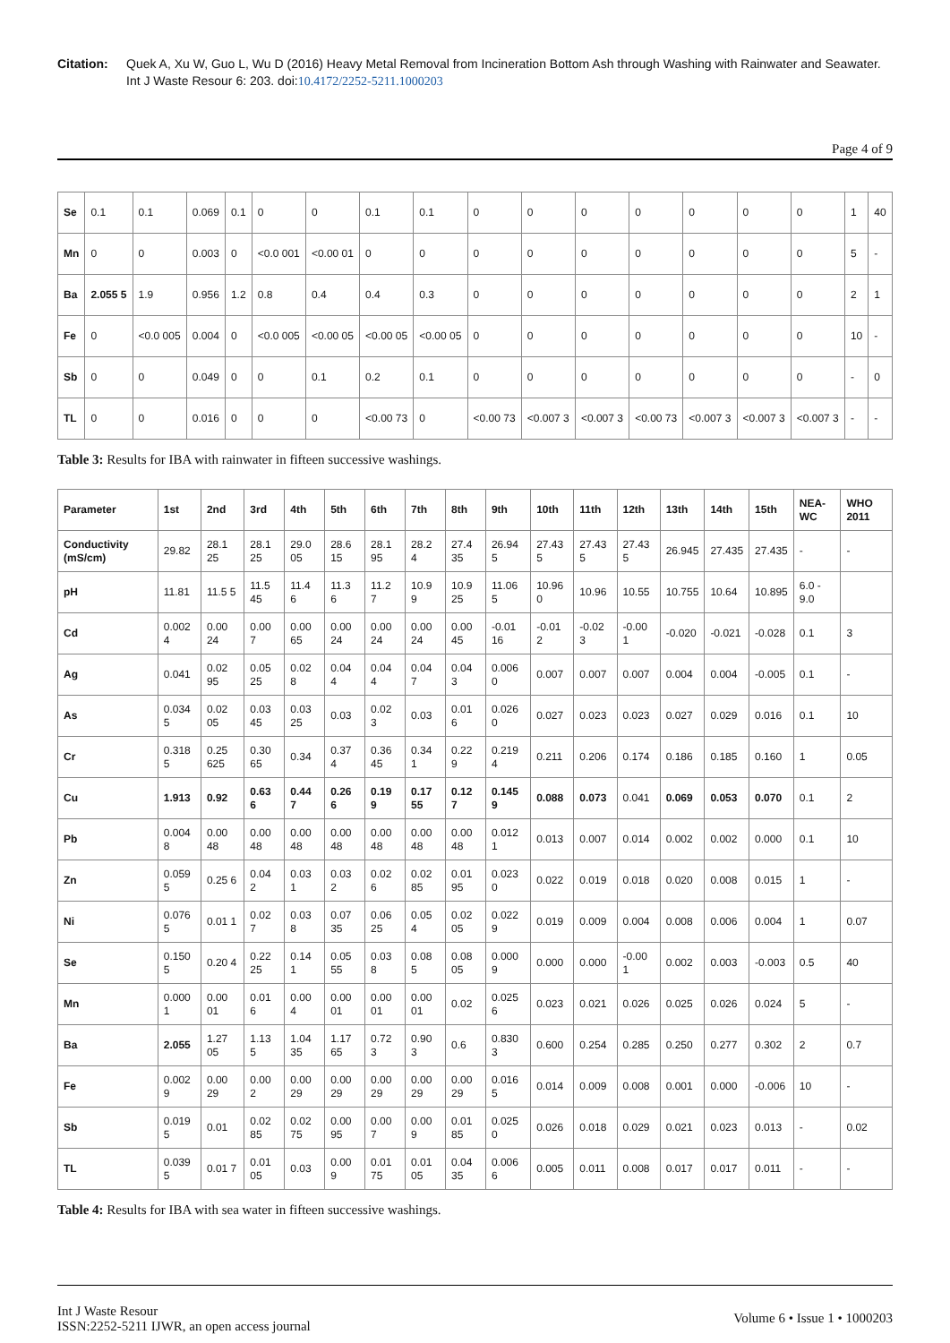Citation: Quek A, Xu W, Guo L, Wu D (2016) Heavy Metal Removal from Incineration Bottom Ash through Washing with Rainwater and Seawater. Int J Waste Resour 6: 203. doi:10.4172/2252-5211.1000203
Page 4 of 9
| Se | 0.1 | 0.1 | 0.069 | 0.1 | 0 | 0 | 0.1 | 0.1 | 0 | 0 | 0 | 0 | 0 | 0 | 0 | 1 | 40 |
| Mn | 0 | 0 | 0.003 | 0 | <0.0 001 | <0.00 01 | 0 | 0 | 0 | 0 | 0 | 0 | 0 | 0 | 0 | 5 | - |
| Ba | 2.055 5 | 1.9 | 0.956 | 1.2 | 0.8 | 0.4 | 0.4 | 0.3 | 0 | 0 | 0 | 0 | 0 | 0 | 0 | 2 | 1 |
| Fe | 0 | <0.0 005 | 0.004 | 0 | <0.0 005 | <0.00 05 | <0.00 05 | <0.00 05 | 0 | 0 | 0 | 0 | 0 | 0 | 0 | 10 | - |
| Sb | 0 | 0 | 0.049 | 0 | 0 | 0.1 | 0.2 | 0.1 | 0 | 0 | 0 | 0 | 0 | 0 | 0 | - | 0 |
| TL | 0 | 0 | 0.016 | 0 | 0 | 0 | <0.00 73 | 0 | <0.00 73 | <0.007 3 | <0.007 3 | <0.00 73 | <0.007 3 | <0.007 3 | <0.007 3 | - | - |
Table 3: Results for IBA with rainwater in fifteen successive washings.
| Parameter | 1st | 2nd | 3rd | 4th | 5th | 6th | 7th | 8th | 9th | 10th | 11th | 12th | 13th | 14th | 15th | NEA-WC | WHO 2011 |
| --- | --- | --- | --- | --- | --- | --- | --- | --- | --- | --- | --- | --- | --- | --- | --- | --- | --- |
| Conductivity (mS/cm) | 29.82 | 28.1 25 | 28.1 25 | 29.0 05 | 28.6 15 | 28.1 95 | 28.2 4 | 27.4 35 | 26.94 5 | 27.43 5 | 27.43 5 | 27.43 5 | 26.945 | 27.435 | 27.435 | - | - |
| pH | 11.81 | 11.5 5 | 11.5 45 | 11.4 6 | 11.3 6 | 11.2 7 | 10.9 9 | 10.9 25 | 11.06 5 | 10.96 0 | 10.96 | 10.55 | 10.755 | 10.64 | 10.895 | 6.0 - 9.0 | |
| Cd | 0.002 4 | 0.00 24 | 0.00 7 | 0.00 65 | 0.00 24 | 0.00 24 | 0.00 24 | 0.00 45 | -0.01 16 | -0.01 2 | -0.02 3 | -0.00 1 | -0.020 | -0.021 | -0.028 | 0.1 | 3 |
| Ag | 0.041 | 0.02 95 | 0.05 25 | 0.02 8 | 0.04 4 | 0.04 4 | 0.04 7 | 0.04 3 | 0.006 0 | 0.007 | 0.007 | 0.007 | 0.004 | 0.004 | -0.005 | 0.1 | - |
| As | 0.034 5 | 0.02 05 | 0.03 45 | 0.03 25 | 0.03 | 0.02 3 | 0.03 | 0.01 6 | 0.026 0 | 0.027 | 0.023 | 0.023 | 0.027 | 0.029 | 0.016 | 0.1 | 10 |
| Cr | 0.318 5 | 0.25 625 | 0.30 65 | 0.34 | 0.37 4 | 0.36 45 | 0.34 1 | 0.22 9 | 0.219 4 | 0.211 | 0.206 | 0.174 | 0.186 | 0.185 | 0.160 | 1 | 0.05 |
| Cu | 1.913 | 0.92 | 0.63 6 | 0.44 7 | 0.26 6 | 0.19 9 | 0.17 55 | 0.12 7 | 0.145 9 | 0.088 | 0.073 | 0.041 | 0.069 | 0.053 | 0.070 | 0.1 | 2 |
| Pb | 0.004 8 | 0.00 48 | 0.00 48 | 0.00 48 | 0.00 48 | 0.00 48 | 0.00 48 | 0.00 48 | 0.012 1 | 0.013 | 0.007 | 0.014 | 0.002 | 0.002 | 0.000 | 0.1 | 10 |
| Zn | 0.059 5 | 0.25 6 | 0.04 2 | 0.03 1 | 0.03 2 | 0.02 6 | 0.02 85 | 0.01 95 | 0.023 0 | 0.022 | 0.019 | 0.018 | 0.020 | 0.008 | 0.015 | 1 | - |
| Ni | 0.076 5 | 0.01 1 | 0.02 7 | 0.03 8 | 0.07 35 | 0.06 25 | 0.05 4 | 0.02 05 | 0.022 9 | 0.019 | 0.009 | 0.004 | 0.008 | 0.006 | 0.004 | 1 | 0.07 |
| Se | 0.150 5 | 0.20 4 | 0.22 25 | 0.14 1 | 0.05 55 | 0.03 8 | 0.08 5 | 0.08 05 | 0.000 9 | 0.000 | 0.000 | -0.00 1 | 0.002 | 0.003 | -0.003 | 0.5 | 40 |
| Mn | 0.000 1 | 0.00 01 | 0.01 6 | 0.00 4 | 0.00 01 | 0.00 01 | 0.00 01 | 0.02 | 0.025 6 | 0.023 | 0.021 | 0.026 | 0.025 | 0.026 | 0.024 | 5 | - |
| Ba | 2.055 | 1.27 05 | 1.13 5 | 1.04 35 | 1.17 65 | 0.72 3 | 0.90 3 | 0.6 | 0.830 3 | 0.600 | 0.254 | 0.285 | 0.250 | 0.277 | 0.302 | 2 | 0.7 |
| Fe | 0.002 9 | 0.00 29 | 0.00 2 | 0.00 29 | 0.00 29 | 0.00 29 | 0.00 29 | 0.00 29 | 0.016 5 | 0.014 | 0.009 | 0.008 | 0.001 | 0.000 | -0.006 | 10 | - |
| Sb | 0.019 5 | 0.01 | 0.02 85 | 0.02 75 | 0.00 95 | 0.00 7 | 0.00 9 | 0.01 85 | 0.025 0 | 0.026 | 0.018 | 0.029 | 0.021 | 0.023 | 0.013 | - | 0.02 |
| TL | 0.039 5 | 0.01 7 | 0.01 05 | 0.03 | 0.00 9 | 0.01 75 | 0.01 05 | 0.04 35 | 0.006 6 | 0.005 | 0.011 | 0.008 | 0.017 | 0.017 | 0.011 | - | - |
Table 4: Results for IBA with sea water in fifteen successive washings.
Int J Waste Resour
ISSN:2252-5211 IJWR, an open access journal
Volume 6 • Issue 1 • 1000203